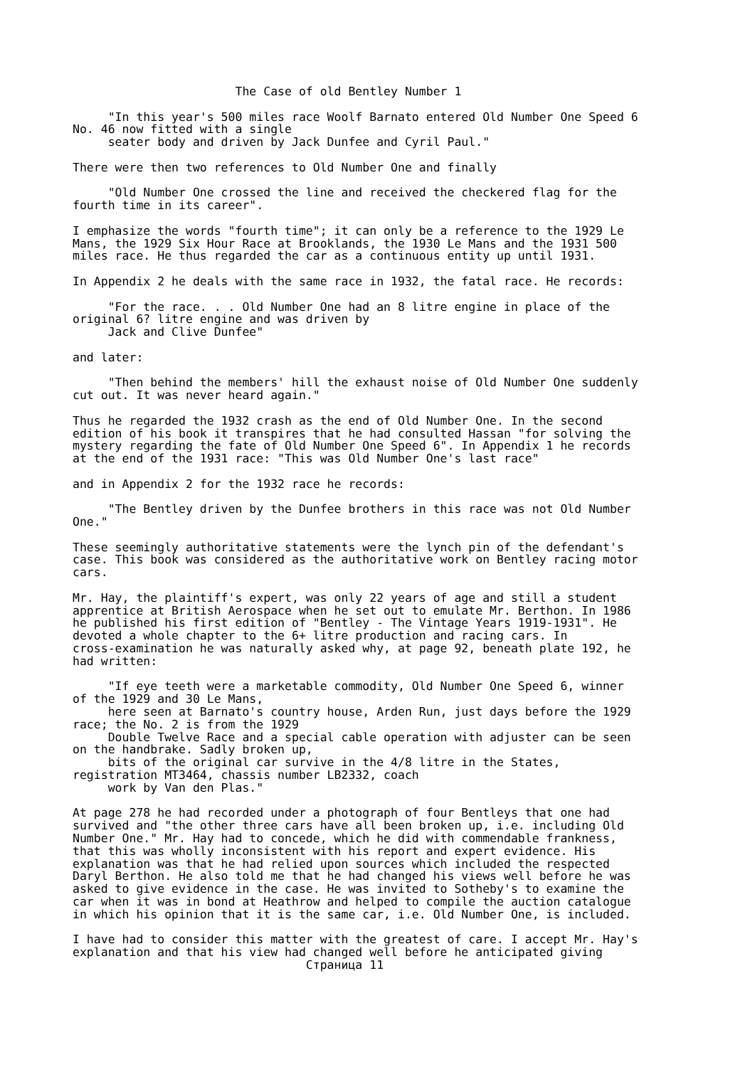The Case of old Bentley Number 1
"In this year's 500 miles race Woolf Barnato entered Old Number One Speed 6 No. 46 now fitted with a single seater body and driven by Jack Dunfee and Cyril Paul."
There were then two references to Old Number One and finally
"Old Number One crossed the line and received the checkered flag for the fourth time in its career".
I emphasize the words "fourth time"; it can only be a reference to the 1929 Le Mans, the 1929 Six Hour Race at Brooklands, the 1930 Le Mans and the 1931 500 miles race. He thus regarded the car as a continuous entity up until 1931.
In Appendix 2 he deals with the same race in 1932, the fatal race. He records:
"For the race. . . Old Number One had an 8 litre engine in place of the original 6? litre engine and was driven by Jack and Clive Dunfee"
and later:
"Then behind the members' hill the exhaust noise of Old Number One suddenly cut out. It was never heard again."
Thus he regarded the 1932 crash as the end of Old Number One. In the second edition of his book it transpires that he had consulted Hassan "for solving the mystery regarding the fate of Old Number One Speed 6". In Appendix 1 he records at the end of the 1931 race: "This was Old Number One's last race"
and in Appendix 2 for the 1932 race he records:
"The Bentley driven by the Dunfee brothers in this race was not Old Number One."
These seemingly authoritative statements were the lynch pin of the defendant's case. This book was considered as the authoritative work on Bentley racing motor cars.
Mr. Hay, the plaintiff's expert, was only 22 years of age and still a student apprentice at British Aerospace when he set out to emulate Mr. Berthon. In 1986 he published his first edition of "Bentley - The Vintage Years 1919-1931". He devoted a whole chapter to the 6+ litre production and racing cars. In cross-examination he was naturally asked why, at page 92, beneath plate 192, he had written:
"If eye teeth were a marketable commodity, Old Number One Speed 6, winner of the 1929 and 30 Le Mans, here seen at Barnato's country house, Arden Run, just days before the 1929 race; the No. 2 is from the 1929 Double Twelve Race and a special cable operation with adjuster can be seen on the handbrake. Sadly broken up, bits of the original car survive in the 4/8 litre in the States, registration MT3464, chassis number LB2332, coach work by Van den Plas."
At page 278 he had recorded under a photograph of four Bentleys that one had survived and "the other three cars have all been broken up, i.e. including Old Number One." Mr. Hay had to concede, which he did with commendable frankness, that this was wholly inconsistent with his report and expert evidence. His explanation was that he had relied upon sources which included the respected Daryl Berthon. He also told me that he had changed his views well before he was asked to give evidence in the case. He was invited to Sotheby's to examine the car when it was in bond at Heathrow and helped to compile the auction catalogue in which his opinion that it is the same car, i.e. Old Number One, is included.
I have had to consider this matter with the greatest of care. I accept Mr. Hay's explanation and that his view had changed well before he anticipated giving Страница 11